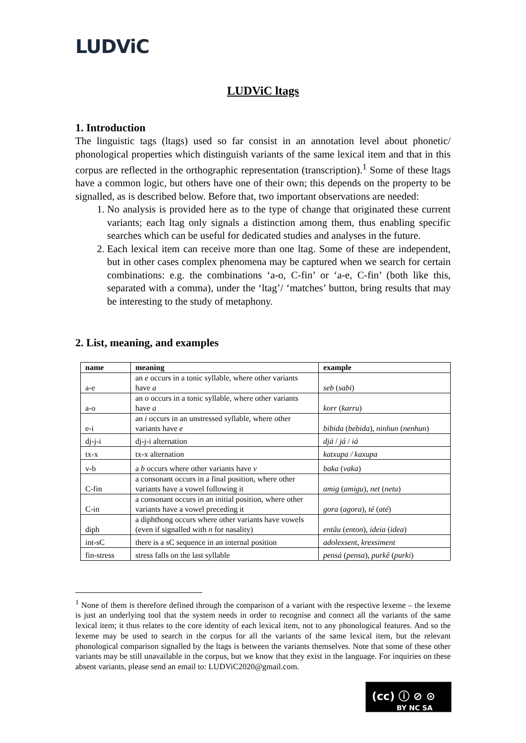LUDViC
LUDViC ltags
1. Introduction
The linguistic tags (ltags) used so far consist in an annotation level about phonetic/ phonological properties which distinguish variants of the same lexical item and that in this corpus are reflected in the orthographic representation (transcription).<sup>1</sup> Some of these ltags have a common logic, but others have one of their own; this depends on the property to be signalled, as is described below. Before that, two important observations are needed:
1. No analysis is provided here as to the type of change that originated these current variants; each ltag only signals a distinction among them, thus enabling specific searches which can be useful for dedicated studies and analyses in the future.
2. Each lexical item can receive more than one ltag. Some of these are independent, but in other cases complex phenomena may be captured when we search for certain combinations: e.g. the combinations ‘a-o, C-fin’ or ‘a-e, C-fin’ (both like this, separated with a comma), under the ‘ltag’/ ‘matches’ button, bring results that may be interesting to the study of metaphony.
2. List, meaning, and examples
| name | meaning | example |
| --- | --- | --- |
| a-e | an e occurs in a tonic syllable, where other variants have a | seb ( sabi ) |
| a-o | an o occurs in a tonic syllable, where other variants have a | korr ( karru ) |
| e-i | an i occurs in an unstressed syllable, where other variants have e | bibida ( bebida ), ninhun ( nenhun ) |
| dj-j-i | dj-j-i alternation | djá / já / iá |
| tx-x | tx-x alternation | katxupa / kaxupa |
| v-b | a b occurs where other variants have v | baka ( vaka ) |
| C-fin | a consonant occurs in a final position, where other variants have a vowel following it | amig ( amigu ), net ( netu ) |
| C-in | a consonant occurs in an initial position, where other variants have a vowel preceding it | gora ( agora ), té ( até ) |
| diph | a diphthong occurs where other variants have vowels (even if signalled with n for nasality) | entãu ( enton ), ideia ( idea ) |
| int-sC | there is a sC sequence in an internal position | adolexsent , krexsiment |
| fin-stress | stress falls on the last syllable | pensá ( pensa ), purkê ( purki ) |
<sup>1</sup> None of them is therefore defined through the comparison of a variant with the respective lexeme – the lexeme is just an underlying tool that the system needs in order to recognise and connect all the variants of the same lexical item; it thus relates to the core identity of each lexical item, not to any phonological features. And so the lexeme may be used to search in the corpus for all the variants of the same lexical item, but the relevant phonological comparison signalled by the ltags is between the variants themselves. Note that some of these other variants may be still unavailable in the corpus, but we know that they exist in the language. For inquiries on these absent variants, please send an email to: LUDViC2020@gmail.com.
(cc) ⓘ ⊘ ⊙
BY NC SA